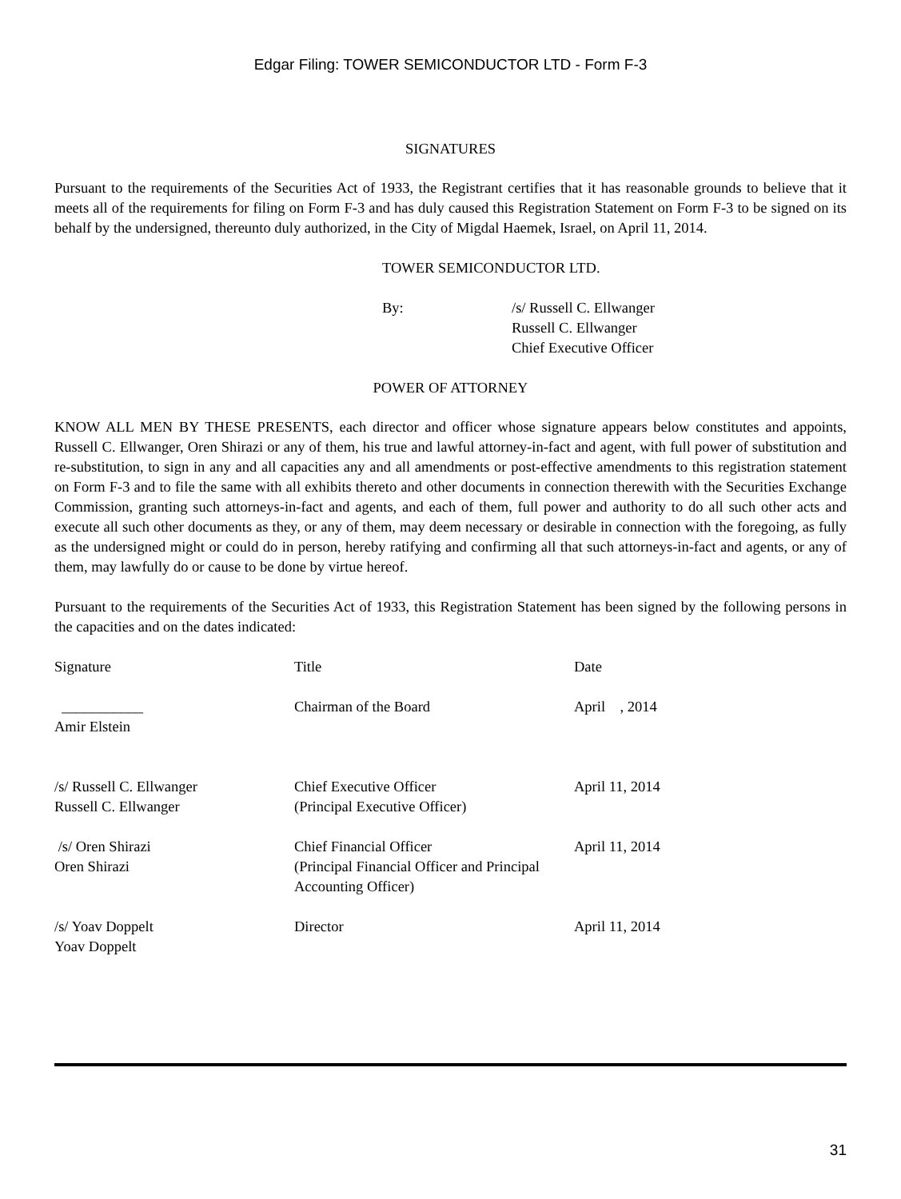Edgar Filing: TOWER SEMICONDUCTOR LTD - Form F-3
SIGNATURES
Pursuant to the requirements of the Securities Act of 1933, the Registrant certifies that it has reasonable grounds to believe that it meets all of the requirements for filing on Form F-3 and has duly caused this Registration Statement on Form F-3 to be signed on its behalf by the undersigned, thereunto duly authorized, in the City of Migdal Haemek, Israel, on April 11, 2014.
TOWER SEMICONDUCTOR LTD.
| By: | /s/ Russell C. Ellwanger Russell C. Ellwanger Chief Executive Officer |
POWER OF ATTORNEY
KNOW ALL MEN BY THESE PRESENTS, each director and officer whose signature appears below constitutes and appoints, Russell C. Ellwanger, Oren Shirazi or any of them, his true and lawful attorney-in-fact and agent, with full power of substitution and re-substitution, to sign in any and all capacities any and all amendments or post-effective amendments to this registration statement on Form F-3 and to file the same with all exhibits thereto and other documents in connection therewith with the Securities Exchange Commission, granting such attorneys-in-fact and agents, and each of them, full power and authority to do all such other acts and execute all such other documents as they, or any of them, may deem necessary or desirable in connection with the foregoing, as fully as the undersigned might or could do in person, hereby ratifying and confirming all that such attorneys-in-fact and agents, or any of them, may lawfully do or cause to be done by virtue hereof.
Pursuant to the requirements of the Securities Act of 1933, this Registration Statement has been signed by the following persons in the capacities and on the dates indicated:
| Signature | Title | Date |
| --- | --- | --- |
| ___________ Amir Elstein | Chairman of the Board | April , 2014 |
| /s/ Russell C. Ellwanger Russell C. Ellwanger | Chief Executive Officer (Principal Executive Officer) | April 11, 2014 |
| /s/ Oren Shirazi Oren Shirazi | Chief Financial Officer (Principal Financial Officer and Principal Accounting Officer) | April 11, 2014 |
| /s/ Yoav Doppelt Yoav Doppelt | Director | April 11, 2014 |
31